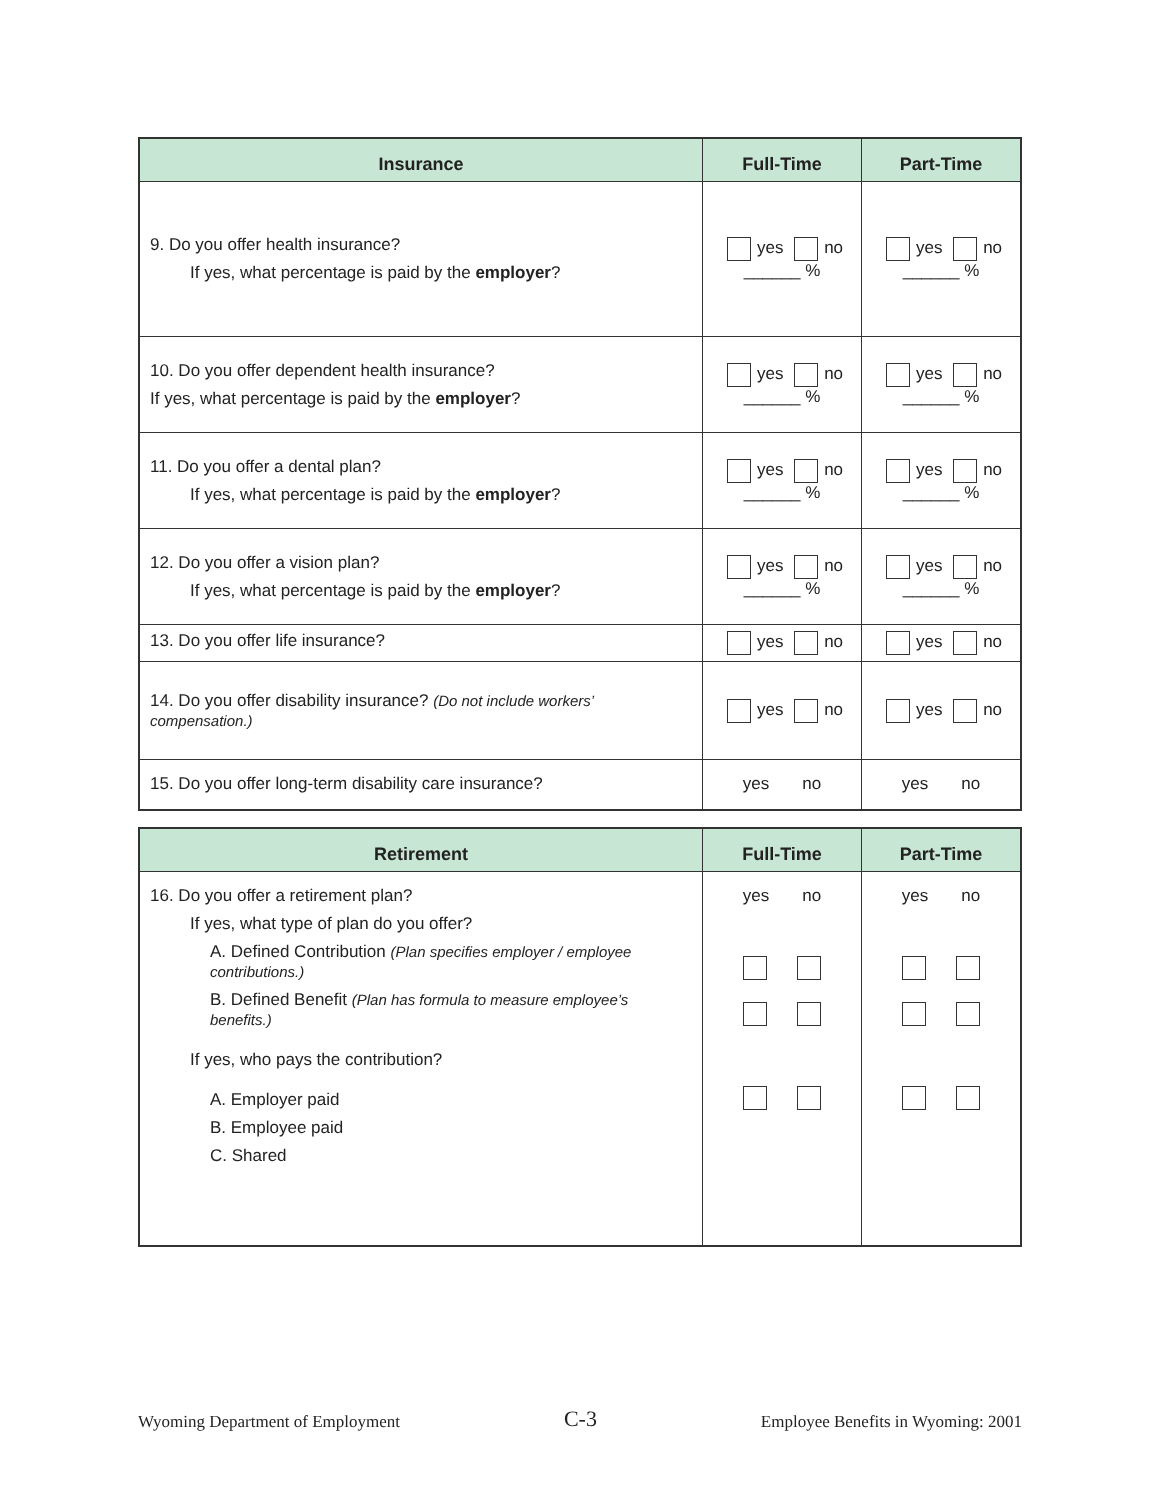| Insurance | Full-Time | Part-Time |
| --- | --- | --- |
| 9. Do you offer health insurance? If yes, what percentage is paid by the employer ? | yes no ______ % | yes no ______ % |
| 10. Do you offer dependent health insurance? If yes, what percentage is paid by the employer ? | yes no ______ % | yes no ______ % |
| 11. Do you offer a dental plan? If yes, what percentage is paid by the employer ? | yes no ______ % | yes no ______ % |
| 12. Do you offer a vision plan? If yes, what percentage is paid by the employer ? | yes no ______ % | yes no ______ % |
| 13. Do you offer life insurance? | yes no | yes no |
| 14. Do you offer disability insurance? (Do not include workers’ compensation.) | yes no | yes no |
| 15. Do you offer long-term disability care insurance? | yes no | yes no |
| Retirement | Full-Time | Part-Time |
| --- | --- | --- |
| 16. Do you offer a retirement plan? If yes, what type of plan do you offer? A. Defined Contribution (Plan specifies employer / employee contributions.) B. Defined Benefit (Plan has formula to measure employee’s benefits.) If yes, who pays the contribution? A. Employer paid B. Employee paid C. Shared | yes no | yes no |
Wyoming Department of Employment C-3 Employee Benefits in Wyoming: 2001